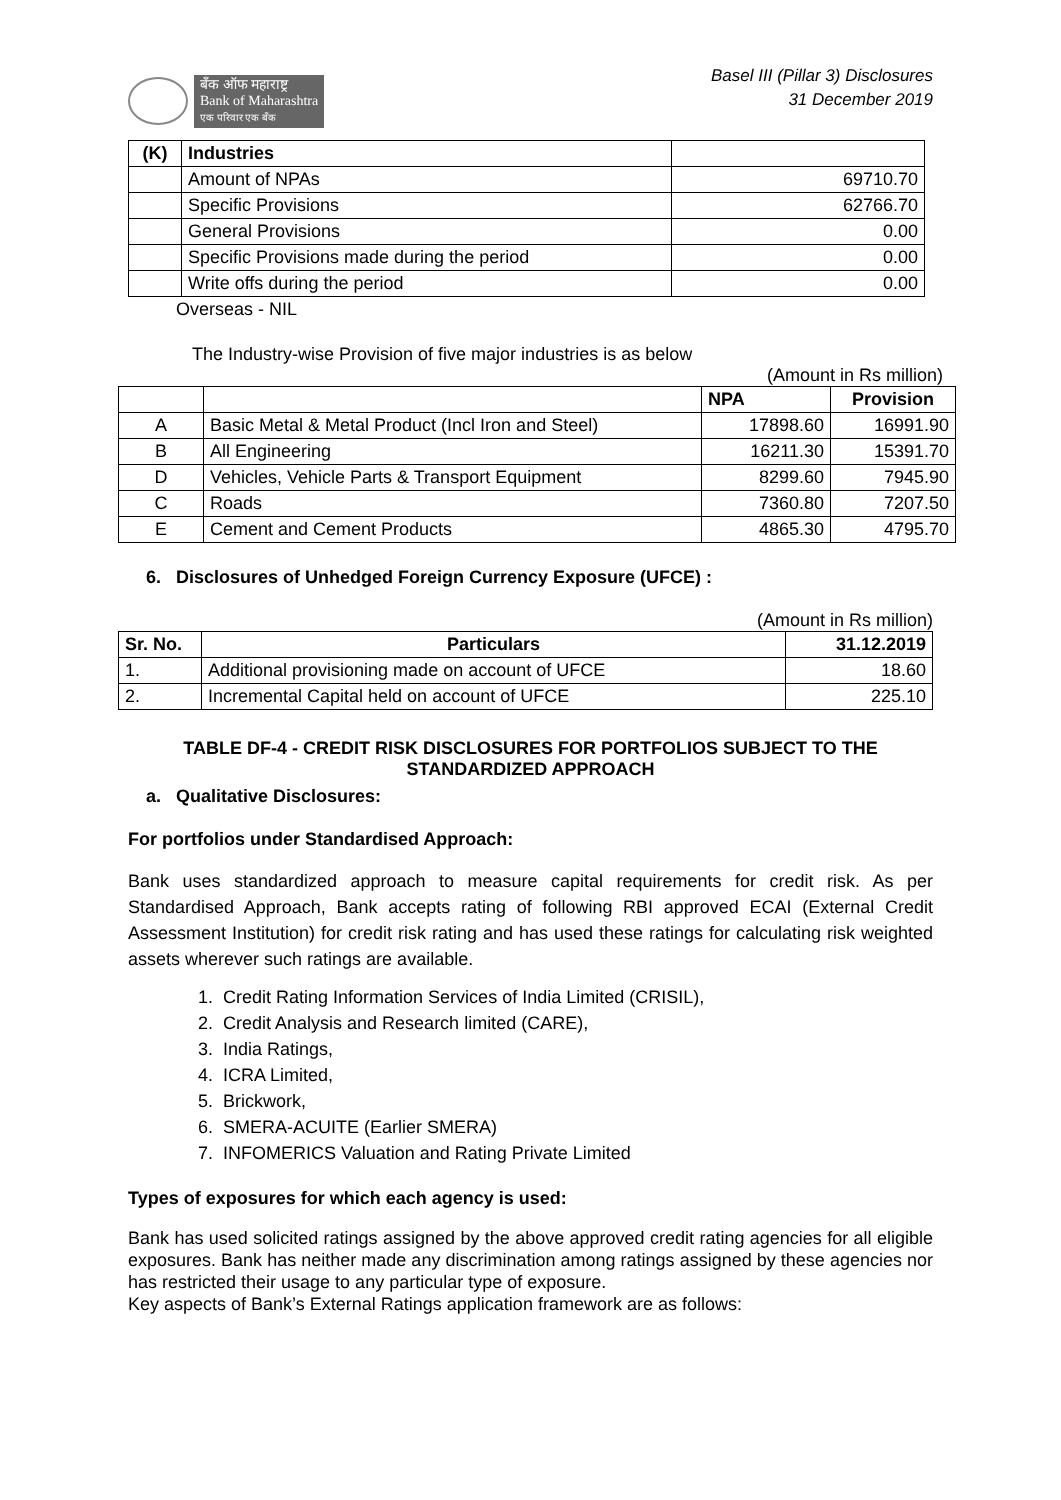बँक ऑफ महाराष्ट्र
Bank of Maharashtra
एक परिवार एक बँक
Basel III (Pillar 3) Disclosures
31 December 2019
| (K) | Industries | |
| | Amount of NPAs | 69710.70 |
| | Specific Provisions | 62766.70 |
| | General Provisions | 0.00 |
| | Specific Provisions made during the period | 0.00 |
| | Write offs during the period | 0.00 |
Overseas - NIL
The Industry-wise Provision of five major industries is as below
(Amount in Rs million)
| | | NPA | Provision |
| --- | --- | --- | --- |
| A | Basic Metal & Metal Product (Incl Iron and Steel) | 17898.60 | 16991.90 |
| B | All Engineering | 16211.30 | 15391.70 |
| D | Vehicles, Vehicle Parts & Transport Equipment | 8299.60 | 7945.90 |
| C | Roads | 7360.80 | 7207.50 |
| E | Cement and Cement Products | 4865.30 | 4795.70 |
6. Disclosures of Unhedged Foreign Currency Exposure (UFCE) :
(Amount in Rs million)
| Sr. No. | Particulars | 31.12.2019 |
| --- | --- | --- |
| 1. | Additional provisioning made on account of UFCE | 18.60 |
| 2. | Incremental Capital held on account of UFCE | 225.10 |
TABLE DF-4 - CREDIT RISK DISCLOSURES FOR PORTFOLIOS SUBJECT TO THE STANDARDIZED APPROACH
a. Qualitative Disclosures:
For portfolios under Standardised Approach:
Bank uses standardized approach to measure capital requirements for credit risk. As per Standardised Approach, Bank accepts rating of following RBI approved ECAI (External Credit Assessment Institution) for credit risk rating and has used these ratings for calculating risk weighted assets wherever such ratings are available.
1. Credit Rating Information Services of India Limited (CRISIL),
2. Credit Analysis and Research limited (CARE),
3. India Ratings,
4. ICRA Limited,
5. Brickwork,
6. SMERA-ACUITE (Earlier SMERA)
7. INFOMERICS Valuation and Rating Private Limited
Types of exposures for which each agency is used:
Bank has used solicited ratings assigned by the above approved credit rating agencies for all eligible exposures. Bank has neither made any discrimination among ratings assigned by these agencies nor has restricted their usage to any particular type of exposure.
Key aspects of Bank’s External Ratings application framework are as follows: